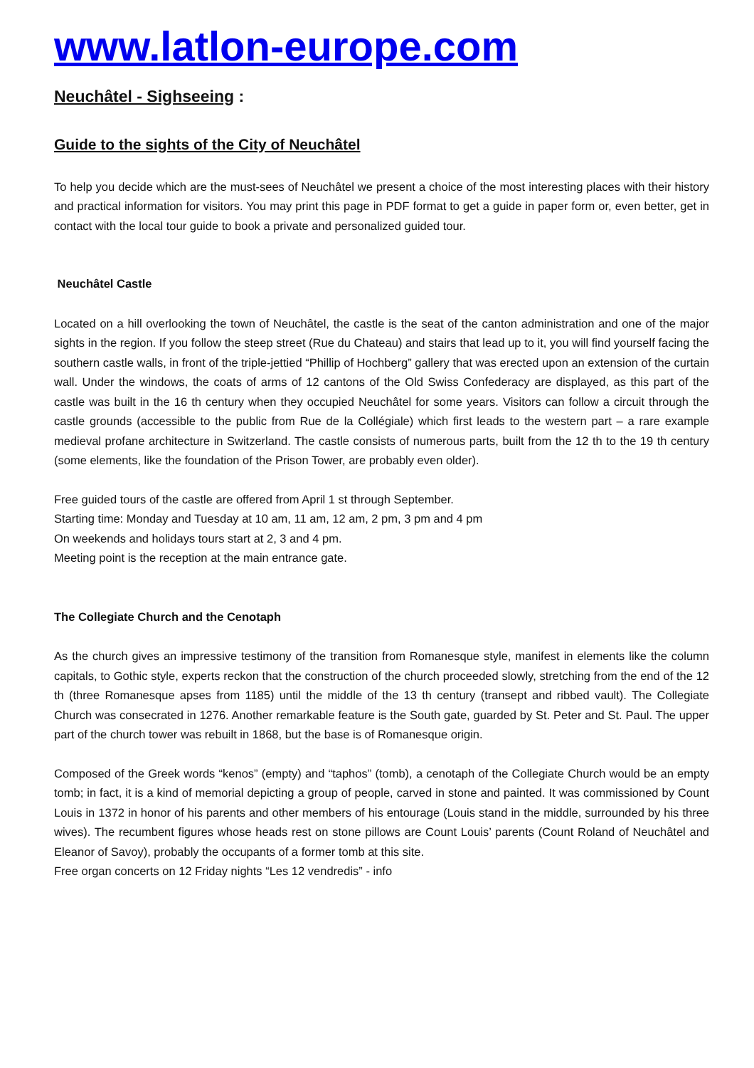www.latlon-europe.com
Neuchâtel - Sighseeing :
Guide to the sights of the City of Neuchâtel
To help you decide which are the must-sees of Neuchâtel we present a choice of the most interesting places with their history and practical information for visitors. You may print this page in PDF format to get a guide in paper form or, even better, get in contact with the local tour guide to book a private and personalized guided tour.
Neuchâtel Castle
Located on a hill overlooking the town of Neuchâtel, the castle is the seat of the canton administration and one of the major sights in the region. If you follow the steep street (Rue du Chateau) and stairs that lead up to it, you will find yourself facing the southern castle walls, in front of the triple-jettied “Phillip of Hochberg” gallery that was erected upon an extension of the curtain wall. Under the windows, the coats of arms of 12 cantons of the Old Swiss Confederacy are displayed, as this part of the castle was built in the 16 th century when they occupied Neuchâtel for some years. Visitors can follow a circuit through the castle grounds (accessible to the public from Rue de la Collégiale) which first leads to the western part – a rare example medieval profane architecture in Switzerland. The castle consists of numerous parts, built from the 12 th to the 19 th century (some elements, like the foundation of the Prison Tower, are probably even older).
Free guided tours of the castle are offered from April 1 st through September.
Starting time: Monday and Tuesday at 10 am, 11 am, 12 am, 2 pm, 3 pm and 4 pm
On weekends and holidays tours start at 2, 3 and 4 pm.
Meeting point is the reception at the main entrance gate.
The Collegiate Church and the Cenotaph
As the church gives an impressive testimony of the transition from Romanesque style, manifest in elements like the column capitals, to Gothic style, experts reckon that the construction of the church proceeded slowly, stretching from the end of the 12 th (three Romanesque apses from 1185) until the middle of the 13 th century (transept and ribbed vault). The Collegiate Church was consecrated in 1276. Another remarkable feature is the South gate, guarded by St. Peter and St. Paul. The upper part of the church tower was rebuilt in 1868, but the base is of Romanesque origin.
Composed of the Greek words “kenos” (empty) and “taphos” (tomb), a cenotaph of the Collegiate Church would be an empty tomb; in fact, it is a kind of memorial depicting a group of people, carved in stone and painted. It was commissioned by Count Louis in 1372 in honor of his parents and other members of his entourage (Louis stand in the middle, surrounded by his three wives). The recumbent figures whose heads rest on stone pillows are Count Louis’ parents (Count Roland of Neuchâtel and Eleanor of Savoy), probably the occupants of a former tomb at this site.
Free organ concerts on 12 Friday nights “Les 12 vendredis” - info